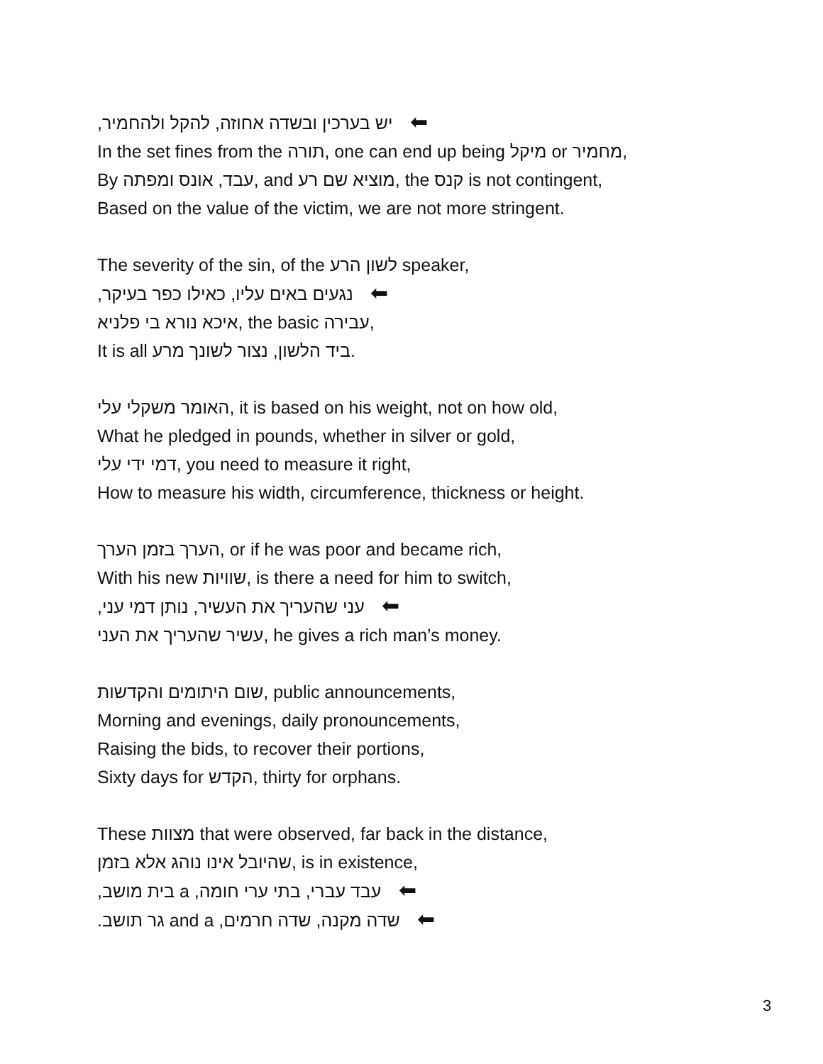יש בערכין ובשדה אחוזה, להקל ולהחמיר, ⬅
In the set fines from the תורה, one can end up being מיקל or מחמיר,
By עבד, אונס ומפתה, and מוציא שם רע, the קנס is not contingent,
Based on the value of the victim, we are not more stringent.
The severity of the sin, of the לשון הרע speaker,
נגעים באים עליו, כאילו כפר בעיקר, ⬅
איכא נורא בי פלניא, the basic עבירה,
It is all ביד הלשון, נצור לשונך מרע.
האומר משקלי עלי, it is based on his weight, not on how old,
What he pledged in pounds, whether in silver or gold,
דמי ידי עלי, you need to measure it right,
How to measure his width, circumference, thickness or height.
הערך בזמן הערך, or if he was poor and became rich,
With his new שוויות, is there a need for him to switch,
עני שהעריך את העשיר, נותן דמי עני, ⬅
עשיר שהעריך את העני, he gives a rich man’s money.
שום היתומים והקדשות, public announcements,
Morning and evenings, daily pronouncements,
Raising the bids, to recover their portions,
Sixty days for הקדש, thirty for orphans.
These מצוות that were observed, far back in the distance,
שהיובל אינו נוהג אלא בזמן, is in existence,
עבד עברי, בתי ערי חומה, a בית מושב, ⬅
שדה מקנה, שדה חרמים, and a גר תושב. ⬅
3